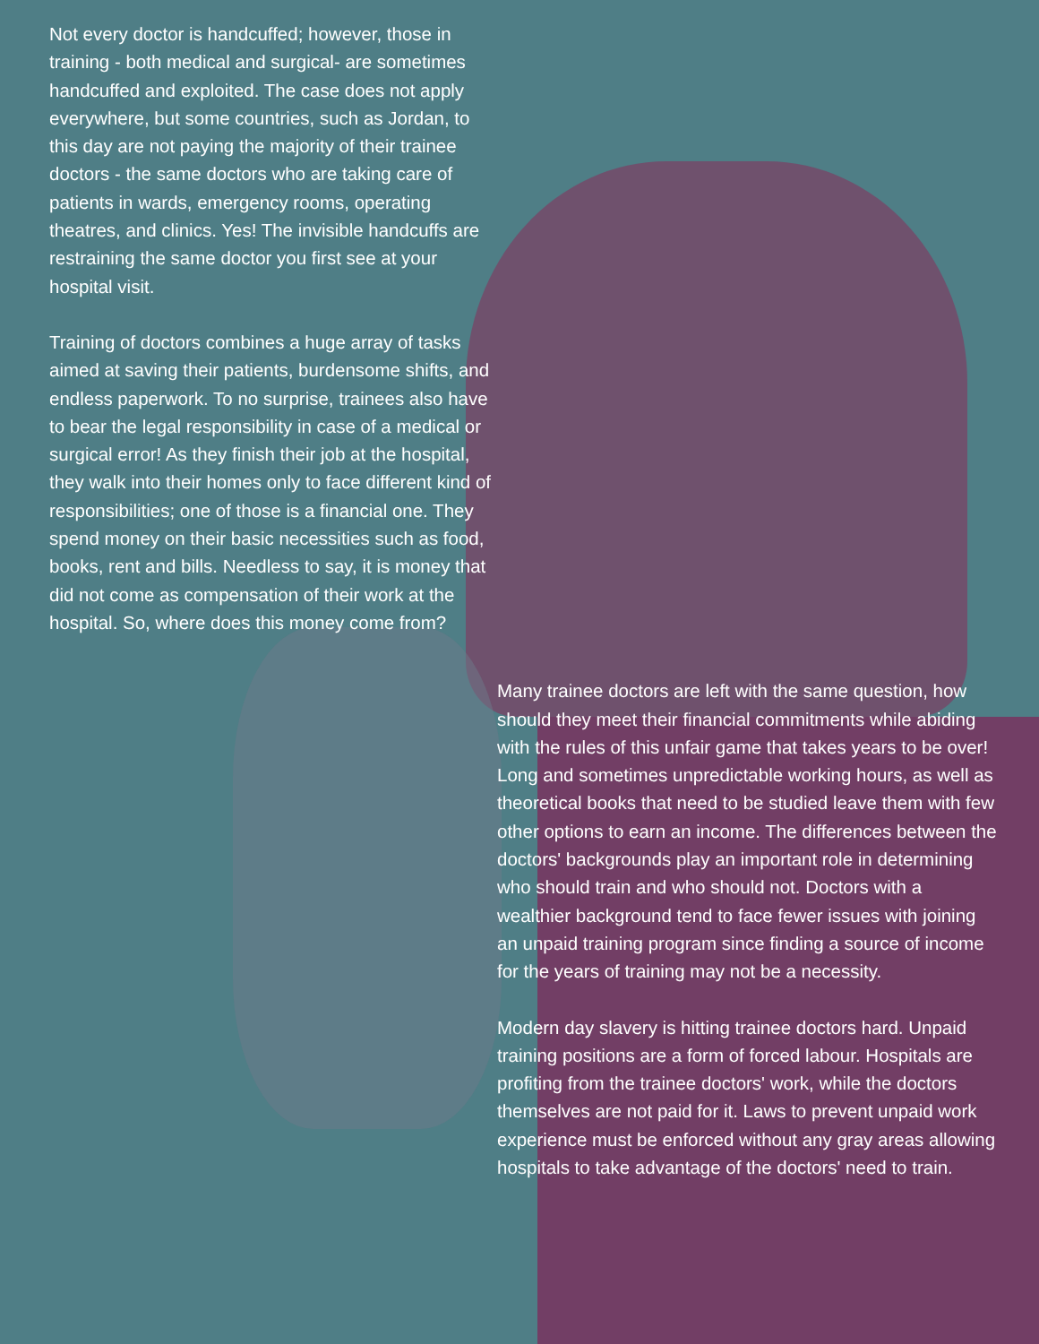Not every doctor is handcuffed; however, those in training - both medical and surgical- are sometimes handcuffed and exploited. The case does not apply everywhere, but some countries, such as Jordan, to this day are not paying the majority of their trainee doctors - the same doctors who are taking care of patients in wards, emergency rooms, operating theatres, and clinics. Yes! The invisible handcuffs are restraining the same doctor you first see at your hospital visit.
Training of doctors combines a huge array of tasks aimed at saving their patients, burdensome shifts, and endless paperwork. To no surprise, trainees also have to bear the legal responsibility in case of a medical or surgical error! As they finish their job at the hospital, they walk into their homes only to face different kind of responsibilities; one of those is a financial one. They spend money on their basic necessities such as food, books, rent and bills. Needless to say, it is money that did not come as compensation of their work at the hospital. So, where does this money come from?
Many trainee doctors are left with the same question, how should they meet their financial commitments while abiding with the rules of this unfair game that takes years to be over! Long and sometimes unpredictable working hours, as well as theoretical books that need to be studied leave them with few other options to earn an income. The differences between the doctors' backgrounds play an important role in determining who should train and who should not. Doctors with a wealthier background tend to face fewer issues with joining an unpaid training program since finding a source of income for the years of training may not be a necessity.
Modern day slavery is hitting trainee doctors hard. Unpaid training positions are a form of forced labour. Hospitals are profiting from the trainee doctors' work, while the doctors themselves are not paid for it. Laws to prevent unpaid work experience must be enforced without any gray areas allowing hospitals to take advantage of the doctors' need to train.